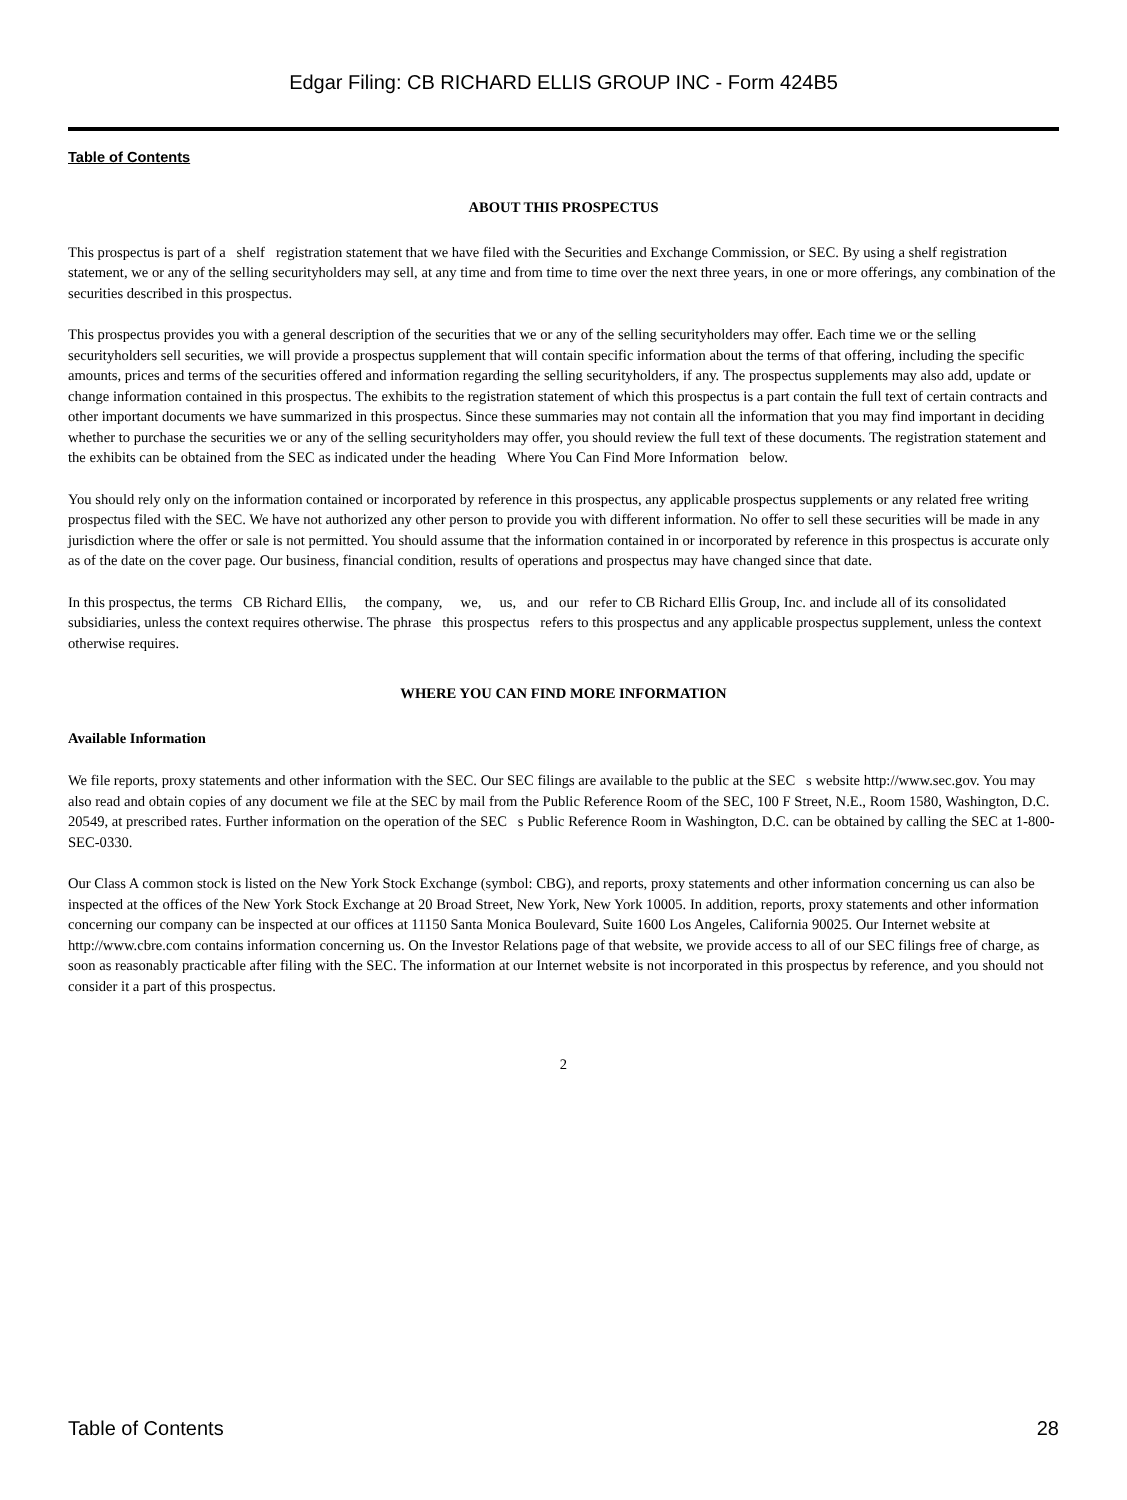Edgar Filing: CB RICHARD ELLIS GROUP INC - Form 424B5
Table of Contents
ABOUT THIS PROSPECTUS
This prospectus is part of a shelf registration statement that we have filed with the Securities and Exchange Commission, or SEC. By using a shelf registration statement, we or any of the selling securityholders may sell, at any time and from time to time over the next three years, in one or more offerings, any combination of the securities described in this prospectus.
This prospectus provides you with a general description of the securities that we or any of the selling securityholders may offer. Each time we or the selling securityholders sell securities, we will provide a prospectus supplement that will contain specific information about the terms of that offering, including the specific amounts, prices and terms of the securities offered and information regarding the selling securityholders, if any. The prospectus supplements may also add, update or change information contained in this prospectus. The exhibits to the registration statement of which this prospectus is a part contain the full text of certain contracts and other important documents we have summarized in this prospectus. Since these summaries may not contain all the information that you may find important in deciding whether to purchase the securities we or any of the selling securityholders may offer, you should review the full text of these documents. The registration statement and the exhibits can be obtained from the SEC as indicated under the heading Where You Can Find More Information below.
You should rely only on the information contained or incorporated by reference in this prospectus, any applicable prospectus supplements or any related free writing prospectus filed with the SEC. We have not authorized any other person to provide you with different information. No offer to sell these securities will be made in any jurisdiction where the offer or sale is not permitted. You should assume that the information contained in or incorporated by reference in this prospectus is accurate only as of the date on the cover page. Our business, financial condition, results of operations and prospectus may have changed since that date.
In this prospectus, the terms CB Richard Ellis, the company, we, us, and our refer to CB Richard Ellis Group, Inc. and include all of its consolidated subsidiaries, unless the context requires otherwise. The phrase this prospectus refers to this prospectus and any applicable prospectus supplement, unless the context otherwise requires.
WHERE YOU CAN FIND MORE INFORMATION
Available Information
We file reports, proxy statements and other information with the SEC. Our SEC filings are available to the public at the SEC s website http://www.sec.gov. You may also read and obtain copies of any document we file at the SEC by mail from the Public Reference Room of the SEC, 100 F Street, N.E., Room 1580, Washington, D.C. 20549, at prescribed rates. Further information on the operation of the SEC s Public Reference Room in Washington, D.C. can be obtained by calling the SEC at 1-800-SEC-0330.
Our Class A common stock is listed on the New York Stock Exchange (symbol: CBG), and reports, proxy statements and other information concerning us can also be inspected at the offices of the New York Stock Exchange at 20 Broad Street, New York, New York 10005. In addition, reports, proxy statements and other information concerning our company can be inspected at our offices at 11150 Santa Monica Boulevard, Suite 1600 Los Angeles, California 90025. Our Internet website at http://www.cbre.com contains information concerning us. On the Investor Relations page of that website, we provide access to all of our SEC filings free of charge, as soon as reasonably practicable after filing with the SEC. The information at our Internet website is not incorporated in this prospectus by reference, and you should not consider it a part of this prospectus.
2
Table of Contents 28